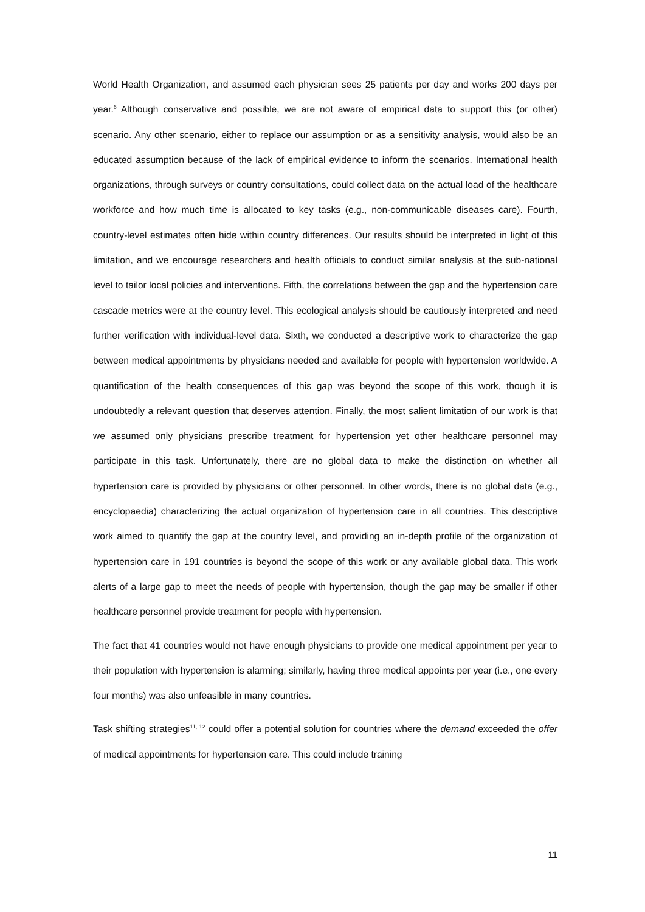World Health Organization, and assumed each physician sees 25 patients per day and works 200 days per year.<sup>6</sup> Although conservative and possible, we are not aware of empirical data to support this (or other) scenario. Any other scenario, either to replace our assumption or as a sensitivity analysis, would also be an educated assumption because of the lack of empirical evidence to inform the scenarios. International health organizations, through surveys or country consultations, could collect data on the actual load of the healthcare workforce and how much time is allocated to key tasks (e.g., non-communicable diseases care). Fourth, country-level estimates often hide within country differences. Our results should be interpreted in light of this limitation, and we encourage researchers and health officials to conduct similar analysis at the sub-national level to tailor local policies and interventions. Fifth, the correlations between the gap and the hypertension care cascade metrics were at the country level. This ecological analysis should be cautiously interpreted and need further verification with individual-level data. Sixth, we conducted a descriptive work to characterize the gap between medical appointments by physicians needed and available for people with hypertension worldwide. A quantification of the health consequences of this gap was beyond the scope of this work, though it is undoubtedly a relevant question that deserves attention. Finally, the most salient limitation of our work is that we assumed only physicians prescribe treatment for hypertension yet other healthcare personnel may participate in this task. Unfortunately, there are no global data to make the distinction on whether all hypertension care is provided by physicians or other personnel. In other words, there is no global data (e.g., encyclopaedia) characterizing the actual organization of hypertension care in all countries. This descriptive work aimed to quantify the gap at the country level, and providing an in-depth profile of the organization of hypertension care in 191 countries is beyond the scope of this work or any available global data. This work alerts of a large gap to meet the needs of people with hypertension, though the gap may be smaller if other healthcare personnel provide treatment for people with hypertension.
The fact that 41 countries would not have enough physicians to provide one medical appointment per year to their population with hypertension is alarming; similarly, having three medical appoints per year (i.e., one every four months) was also unfeasible in many countries.
Task shifting strategies<sup>11, 12</sup> could offer a potential solution for countries where the demand exceeded the offer of medical appointments for hypertension care. This could include training
11